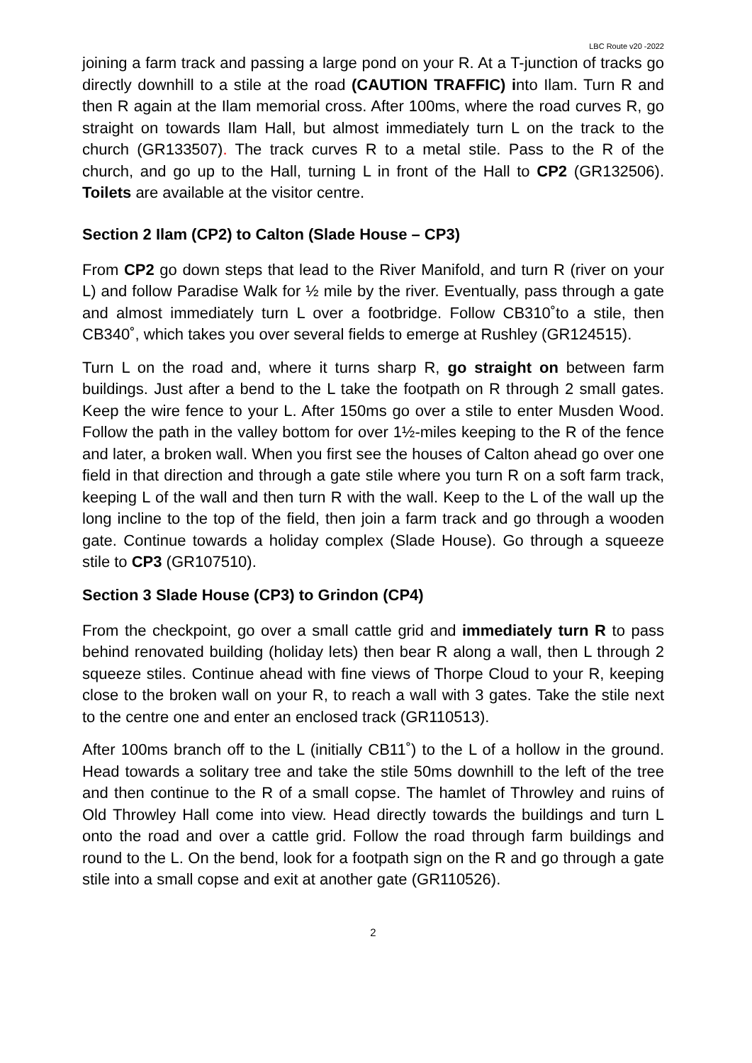LBC Route v20 -2022
joining a farm track and passing a large pond on your R. At a T-junction of tracks go directly downhill to a stile at the road (CAUTION TRAFFIC) into Ilam. Turn R and then R again at the Ilam memorial cross. After 100ms, where the road curves R, go straight on towards Ilam Hall, but almost immediately turn L on the track to the church (GR133507). The track curves R to a metal stile. Pass to the R of the church, and go up to the Hall, turning L in front of the Hall to CP2 (GR132506). Toilets are available at the visitor centre.
Section 2 Ilam (CP2) to Calton (Slade House – CP3)
From CP2 go down steps that lead to the River Manifold, and turn R (river on your L) and follow Paradise Walk for ½ mile by the river. Eventually, pass through a gate and almost immediately turn L over a footbridge. Follow CB310˚to a stile, then CB340˚, which takes you over several fields to emerge at Rushley (GR124515).
Turn L on the road and, where it turns sharp R, go straight on between farm buildings. Just after a bend to the L take the footpath on R through 2 small gates. Keep the wire fence to your L. After 150ms go over a stile to enter Musden Wood. Follow the path in the valley bottom for over 1½-miles keeping to the R of the fence and later, a broken wall. When you first see the houses of Calton ahead go over one field in that direction and through a gate stile where you turn R on a soft farm track, keeping L of the wall and then turn R with the wall. Keep to the L of the wall up the long incline to the top of the field, then join a farm track and go through a wooden gate. Continue towards a holiday complex (Slade House). Go through a squeeze stile to CP3 (GR107510).
Section 3 Slade House (CP3) to Grindon (CP4)
From the checkpoint, go over a small cattle grid and immediately turn R to pass behind renovated building (holiday lets) then bear R along a wall, then L through 2 squeeze stiles. Continue ahead with fine views of Thorpe Cloud to your R, keeping close to the broken wall on your R, to reach a wall with 3 gates. Take the stile next to the centre one and enter an enclosed track (GR110513).
After 100ms branch off to the L (initially CB11˚) to the L of a hollow in the ground. Head towards a solitary tree and take the stile 50ms downhill to the left of the tree and then continue to the R of a small copse. The hamlet of Throwley and ruins of Old Throwley Hall come into view. Head directly towards the buildings and turn L onto the road and over a cattle grid. Follow the road through farm buildings and round to the L. On the bend, look for a footpath sign on the R and go through a gate stile into a small copse and exit at another gate (GR110526).
2